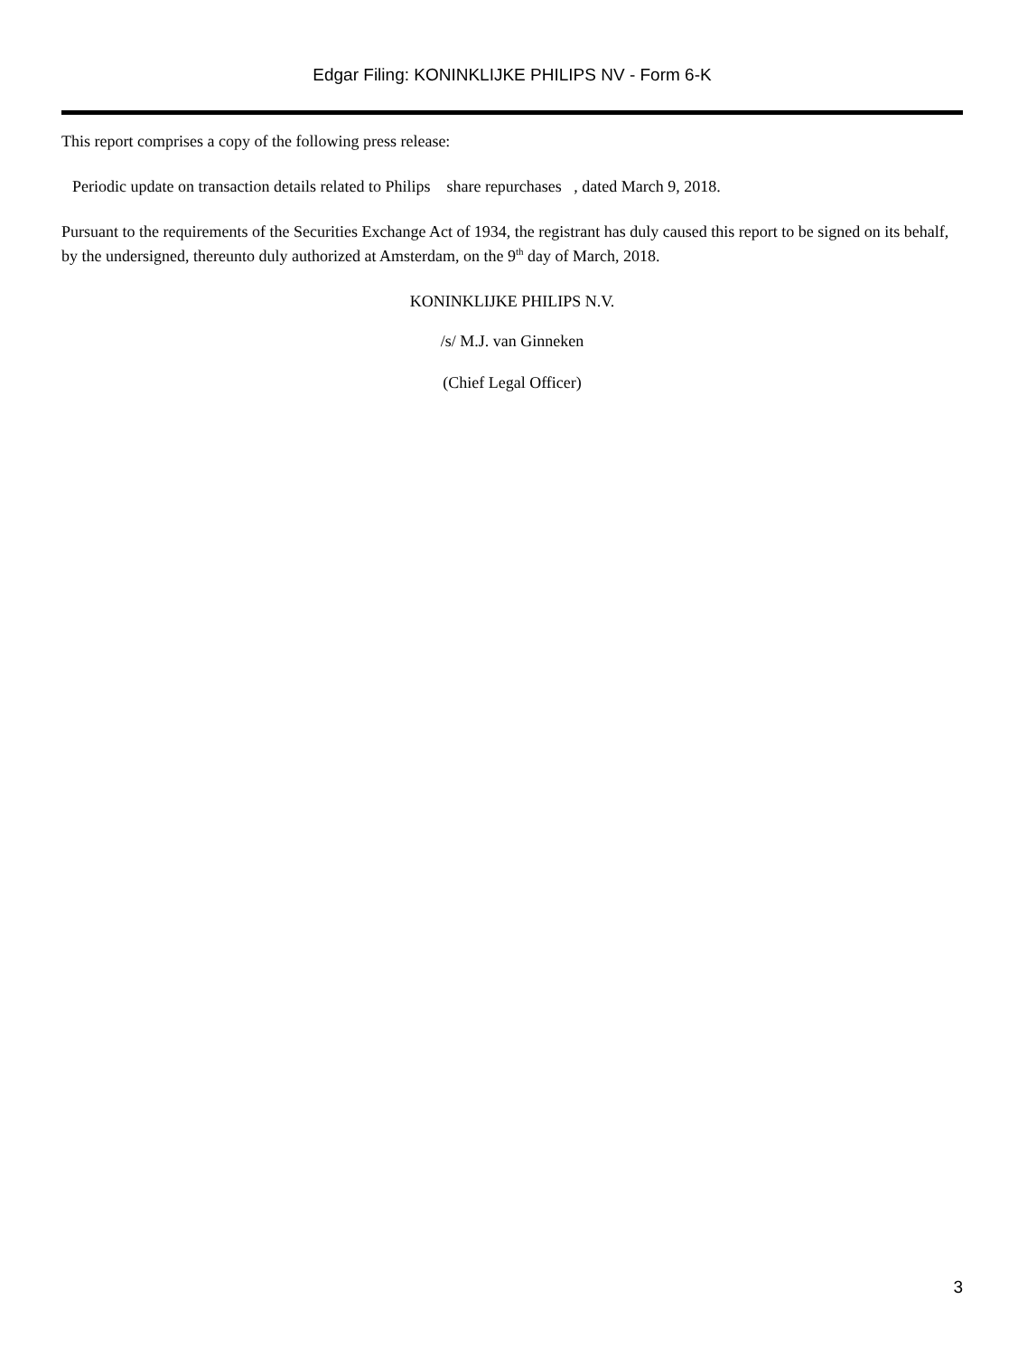Edgar Filing: KONINKLIJKE PHILIPS NV - Form 6-K
This report comprises a copy of the following press release:
Periodic update on transaction details related to Philips share repurchases , dated March 9, 2018.
Pursuant to the requirements of the Securities Exchange Act of 1934, the registrant has duly caused this report to be signed on its behalf, by the undersigned, thereunto duly authorized at Amsterdam, on the 9<sup>th</sup> day of March, 2018.
KONINKLIJKE PHILIPS N.V.
/s/ M.J. van Ginneken
(Chief Legal Officer)
3